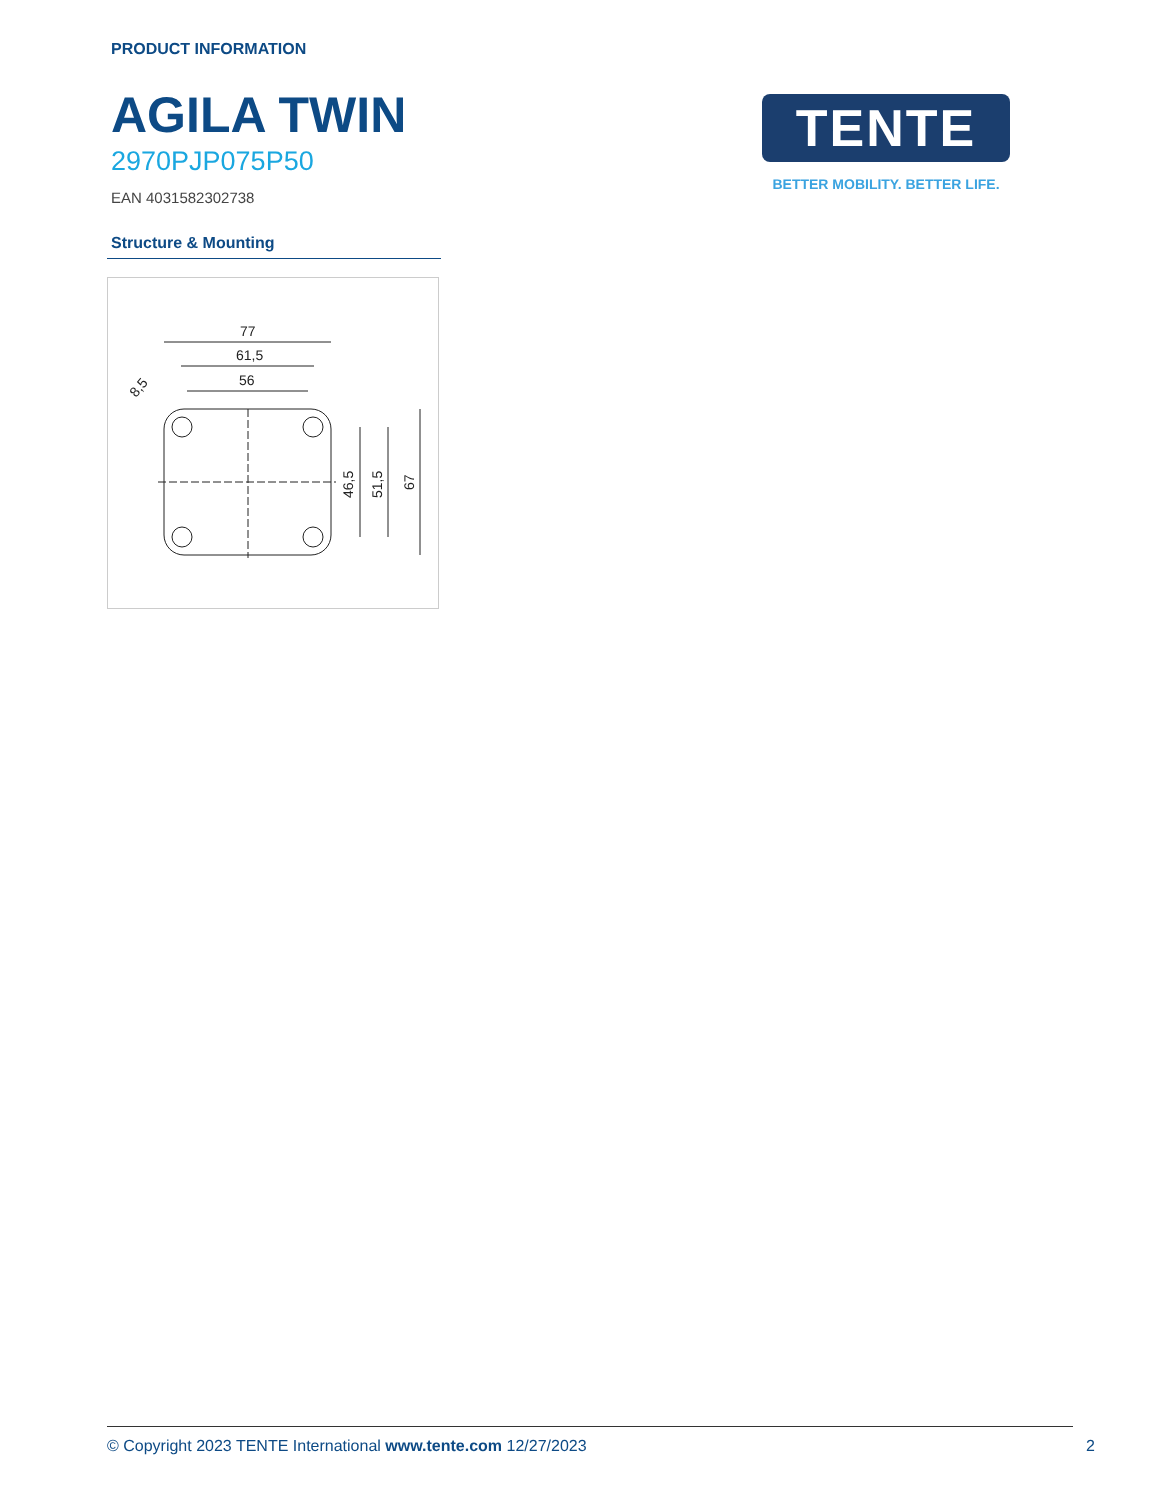PRODUCT INFORMATION
AGILA TWIN
2970PJP075P50
EAN 4031582302738
Structure & Mounting
77
61,5
56
46,5
51,5
67
8,5
TENTE
BETTER MOBILITY. BETTER LIFE.
© Copyright 2023 TENTE International www.tente.com 12/27/2023 2